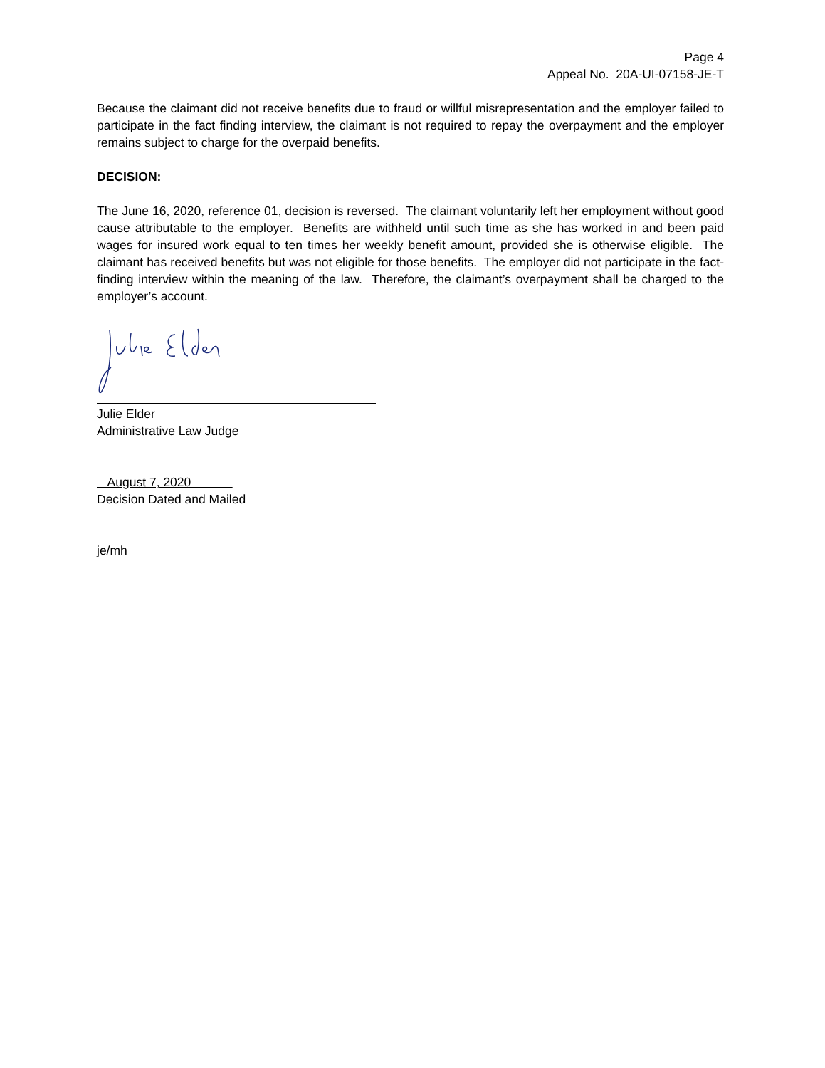Page 4
Appeal No. 20A-UI-07158-JE-T
Because the claimant did not receive benefits due to fraud or willful misrepresentation and the employer failed to participate in the fact finding interview, the claimant is not required to repay the overpayment and the employer remains subject to charge for the overpaid benefits.
DECISION:
The June 16, 2020, reference 01, decision is reversed. The claimant voluntarily left her employment without good cause attributable to the employer. Benefits are withheld until such time as she has worked in and been paid wages for insured work equal to ten times her weekly benefit amount, provided she is otherwise eligible. The claimant has received benefits but was not eligible for those benefits. The employer did not participate in the fact-finding interview within the meaning of the law. Therefore, the claimant’s overpayment shall be charged to the employer’s account.
Julie Elder
Administrative Law Judge
August 7, 2020
Decision Dated and Mailed
je/mh